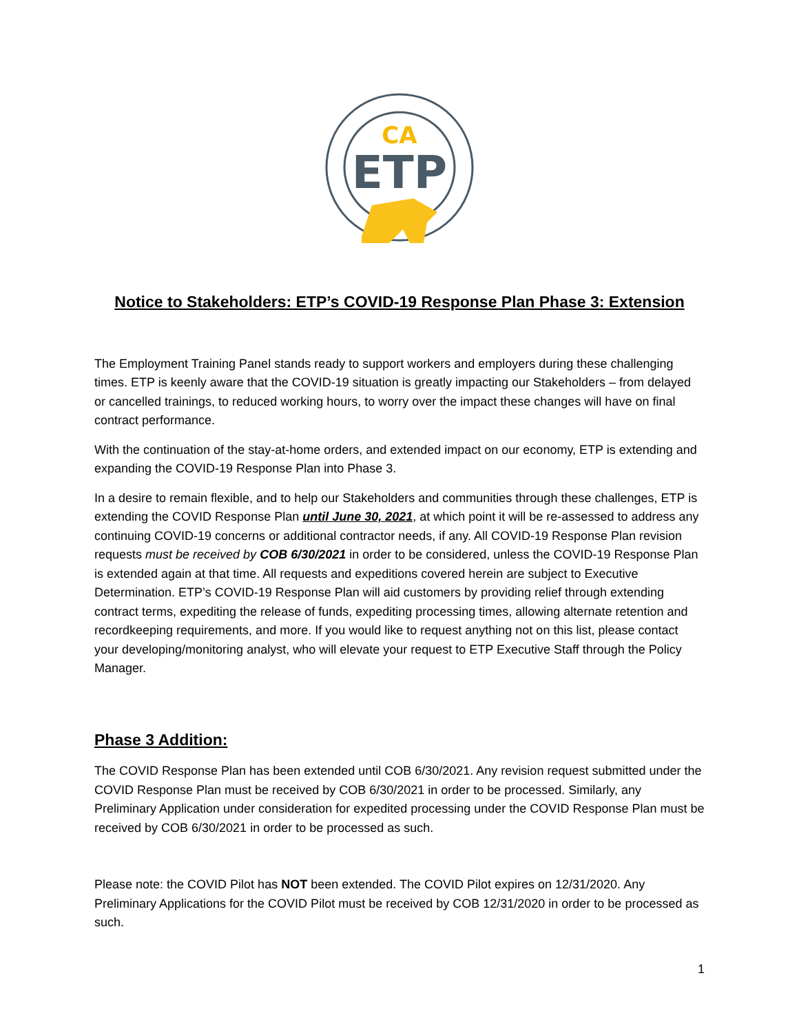CA
ETP
Notice to Stakeholders: ETP’s COVID-19 Response Plan Phase 3: Extension
The Employment Training Panel stands ready to support workers and employers during these challenging times. ETP is keenly aware that the COVID-19 situation is greatly impacting our Stakeholders – from delayed or cancelled trainings, to reduced working hours, to worry over the impact these changes will have on final contract performance.
With the continuation of the stay-at-home orders, and extended impact on our economy, ETP is extending and expanding the COVID-19 Response Plan into Phase 3.
In a desire to remain flexible, and to help our Stakeholders and communities through these challenges, ETP is extending the COVID Response Plan until June 30, 2021, at which point it will be re-assessed to address any continuing COVID-19 concerns or additional contractor needs, if any. All COVID-19 Response Plan revision requests must be received by COB 6/30/2021 in order to be considered, unless the COVID-19 Response Plan is extended again at that time. All requests and expeditions covered herein are subject to Executive Determination. ETP’s COVID-19 Response Plan will aid customers by providing relief through extending contract terms, expediting the release of funds, expediting processing times, allowing alternate retention and recordkeeping requirements, and more. If you would like to request anything not on this list, please contact your developing/monitoring analyst, who will elevate your request to ETP Executive Staff through the Policy Manager.
Phase 3 Addition:
The COVID Response Plan has been extended until COB 6/30/2021. Any revision request submitted under the COVID Response Plan must be received by COB 6/30/2021 in order to be processed. Similarly, any Preliminary Application under consideration for expedited processing under the COVID Response Plan must be received by COB 6/30/2021 in order to be processed as such.
Please note: the COVID Pilot has NOT been extended. The COVID Pilot expires on 12/31/2020. Any Preliminary Applications for the COVID Pilot must be received by COB 12/31/2020 in order to be processed as such.
1